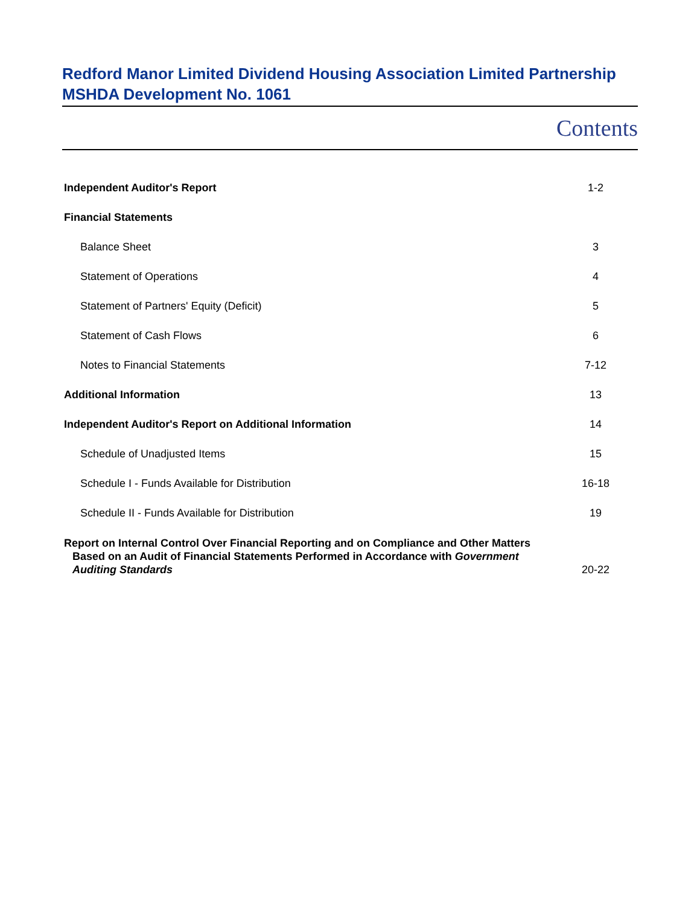Redford Manor Limited Dividend Housing Association Limited Partnership
MSHDA Development No. 1061
Contents
| Independent Auditor's Report | 1-2 |
| Financial Statements | |
| Balance Sheet | 3 |
| Statement of Operations | 4 |
| Statement of Partners' Equity (Deficit) | 5 |
| Statement of Cash Flows | 6 |
| Notes to Financial Statements | 7-12 |
| Additional Information | 13 |
| Independent Auditor's Report on Additional Information | 14 |
| Schedule of Unadjusted Items | 15 |
| Schedule I - Funds Available for Distribution | 16-18 |
| Schedule II - Funds Available for Distribution | 19 |
| Report on Internal Control Over Financial Reporting and on Compliance and Other Matters Based on an Audit of Financial Statements Performed in Accordance with Government Auditing Standards | 20-22 |